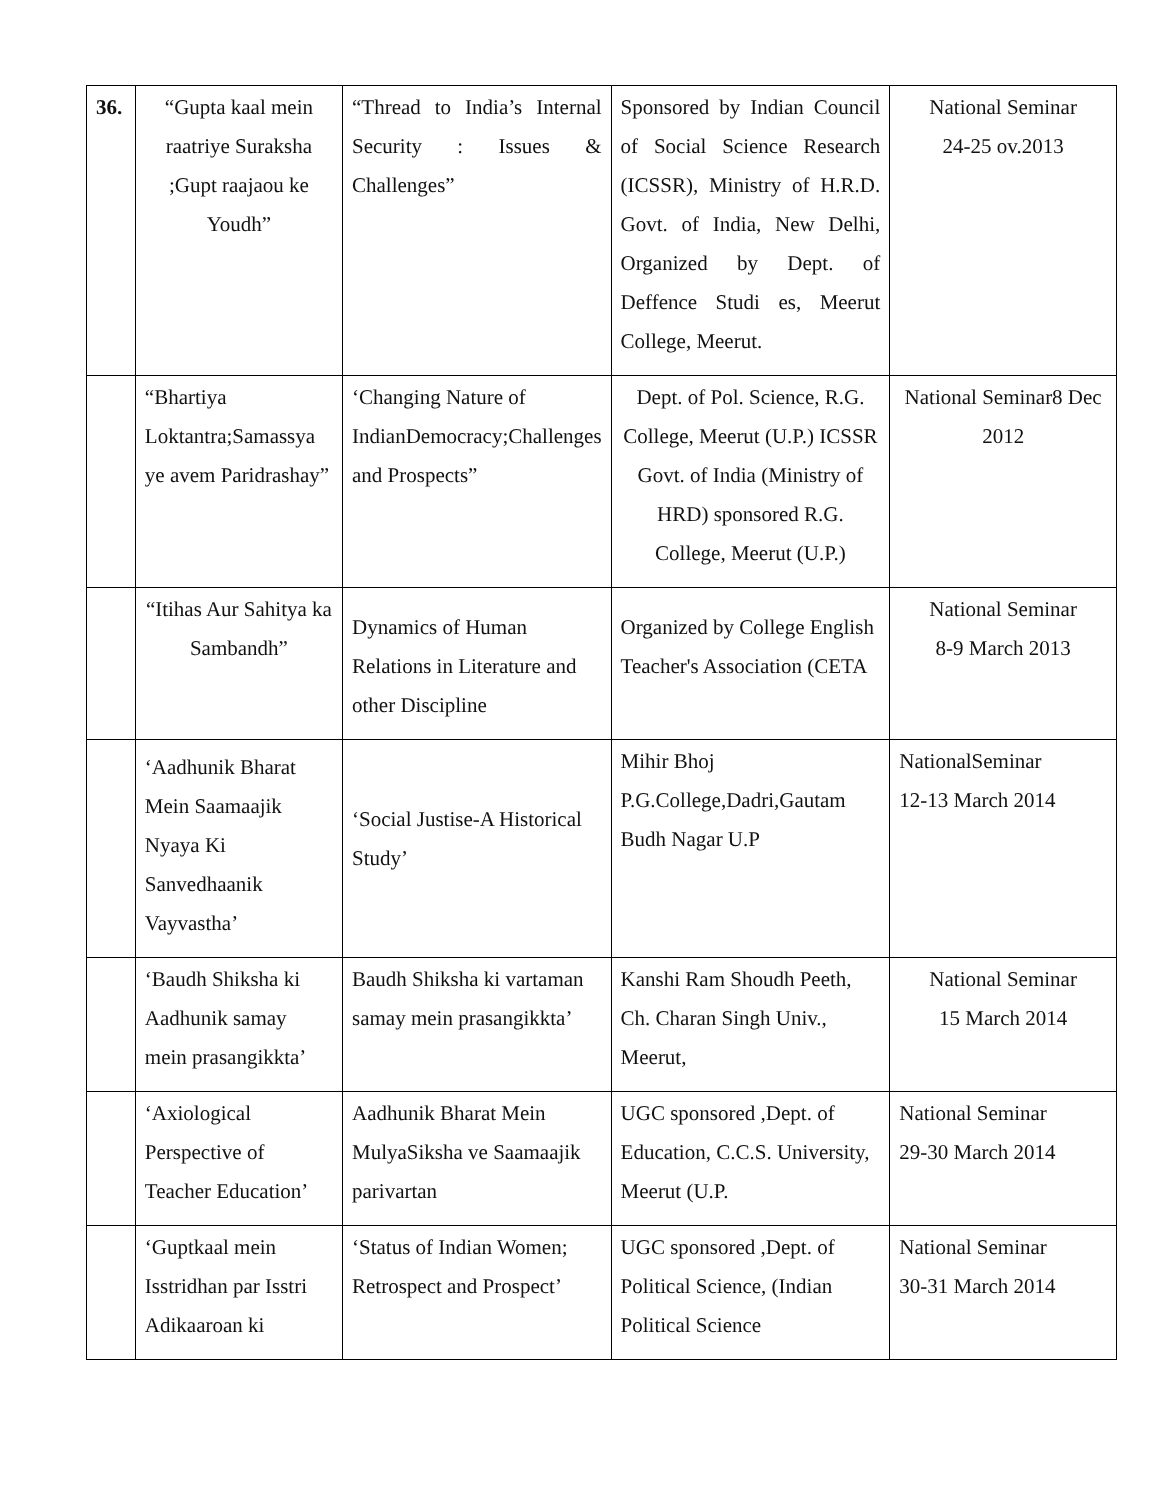| 36. | “Gupta kaal mein raatriye Suraksha ;Gupt raajaou ke Youdh” | “Thread to India’s Internal Security : Issues & Challenges” | Sponsored by Indian Council of Social Science Research (ICSSR), Ministry of H.R.D. Govt. of India, New Delhi, Organized by Dept. of Deffence Studi es, Meerut College, Meerut. | National Seminar 24-25 ov.2013 |
| | “Bhartiya Loktantra;Samassya ye avem Paridrashay” | ‘Changing Nature of IndianDemocracy;Challenges and Prospects” | Dept. of Pol. Science, R.G. College, Meerut (U.P.) ICSSR Govt. of India (Ministry of HRD) sponsored R.G. College, Meerut (U.P.) | National Seminar8 Dec 2012 |
| | “Itihas Aur Sahitya ka Sambandh” | Dynamics of Human Relations in Literature and other Discipline | Organized by College English Teacher's Association (CETA | National Seminar 8-9 March 2013 |
| | ‘Aadhunik Bharat Mein Saamaajik Nyaya Ki Sanvedhaanik Vayvastha’ | ‘Social Justise-A Historical Study’ | Mihir Bhoj P.G.College,Dadri,Gautam Budh Nagar U.P | NationalSeminar 12-13 March 2014 |
| | ‘Baudh Shiksha ki Aadhunik samay mein prasangikkta’ | Baudh Shiksha ki vartaman samay mein prasangikkta’ | Kanshi Ram Shoudh Peeth, Ch. Charan Singh Univ., Meerut, | National Seminar 15 March 2014 |
| | ‘Axiological Perspective of Teacher Education’ | Aadhunik Bharat Mein MulyaSiksha ve Saamaajik parivartan | UGC sponsored ,Dept. of Education, C.C.S. University, Meerut (U.P. | National Seminar 29-30 March 2014 |
| | ‘Guptkaal mein Isstridhan par Isstri Adikaaroan ki | ‘Status of Indian Women; Retrospect and Prospect’ | UGC sponsored ,Dept. of Political Science, (Indian Political Science | National Seminar 30-31 March 2014 |